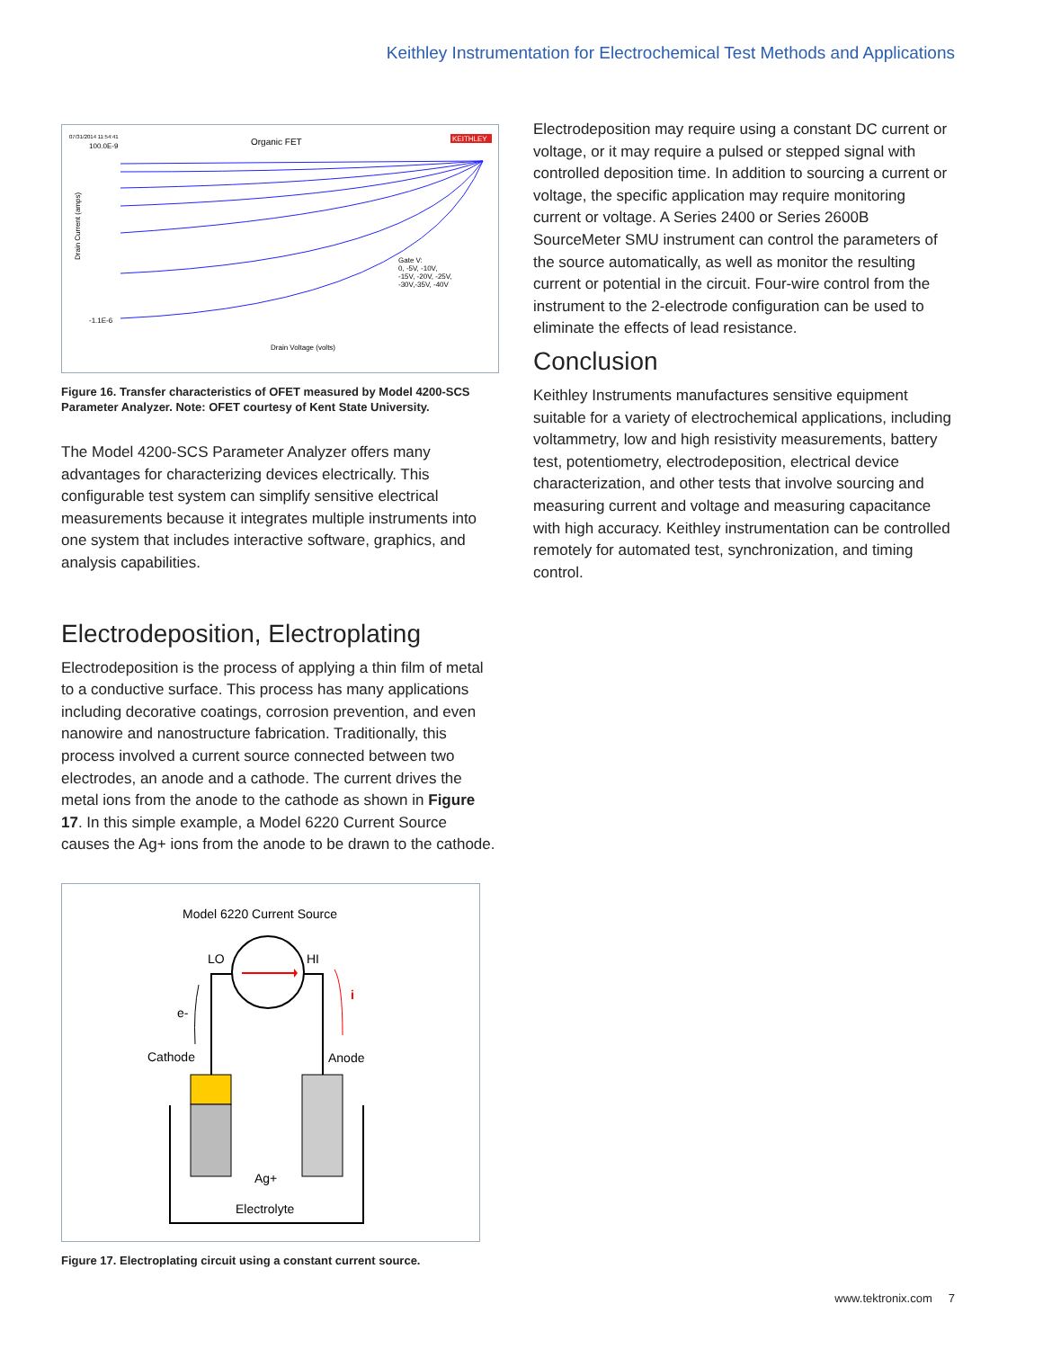Keithley Instrumentation for Electrochemical Test Methods and Applications
07/31/2014 11:54:41
Organic FET
KEITHLEY
100.0E-9
-1.1E-6
Drain Current (amps)
Drain Voltage (volts)
Gate V:
0, -5V, -10V,
-15V, -20V, -25V,
-30V,-35V, -40V
Figure 16. Transfer characteristics of OFET measured by Model 4200-SCS Parameter Analyzer. Note: OFET courtesy of Kent State University.
The Model 4200-SCS Parameter Analyzer offers many advantages for characterizing devices electrically. This configurable test system can simplify sensitive electrical measurements because it integrates multiple instruments into one system that includes interactive software, graphics, and analysis capabilities.
Electrodeposition, Electroplating
Electrodeposition is the process of applying a thin film of metal to a conductive surface. This process has many applications including decorative coatings, corrosion prevention, and even nanowire and nanostructure fabrication. Traditionally, this process involved a current source connected between two electrodes, an anode and a cathode. The current drives the metal ions from the anode to the cathode as shown in Figure 17. In this simple example, a Model 6220 Current Source causes the Ag+ ions from the anode to be drawn to the cathode.
Model 6220 Current Source
LO
HI
i
e-
Cathode
Anode
Ag+
Electrolyte
Figure 17. Electroplating circuit using a constant current source.
Electrodeposition may require using a constant DC current or voltage, or it may require a pulsed or stepped signal with controlled deposition time. In addition to sourcing a current or voltage, the specific application may require monitoring current or voltage. A Series 2400 or Series 2600B SourceMeter SMU instrument can control the parameters of the source automatically, as well as monitor the resulting current or potential in the circuit. Four-wire control from the instrument to the 2-electrode configuration can be used to eliminate the effects of lead resistance.
Conclusion
Keithley Instruments manufactures sensitive equipment suitable for a variety of electrochemical applications, including voltammetry, low and high resistivity measurements, battery test, potentiometry, electrodeposition, electrical device characterization, and other tests that involve sourcing and measuring current and voltage and measuring capacitance with high accuracy. Keithley instrumentation can be controlled remotely for automated test, synchronization, and timing control.
www.tektronix.com 7